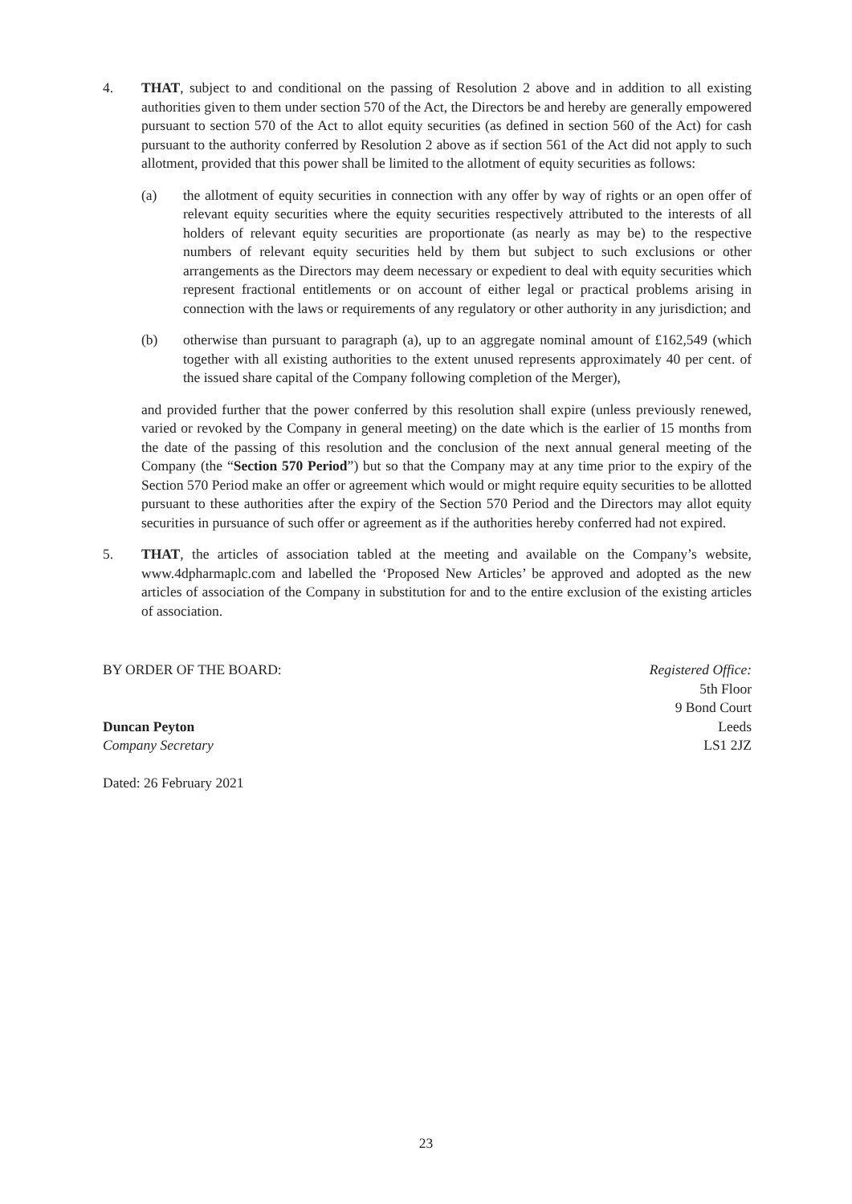4. THAT, subject to and conditional on the passing of Resolution 2 above and in addition to all existing authorities given to them under section 570 of the Act, the Directors be and hereby are generally empowered pursuant to section 570 of the Act to allot equity securities (as defined in section 560 of the Act) for cash pursuant to the authority conferred by Resolution 2 above as if section 561 of the Act did not apply to such allotment, provided that this power shall be limited to the allotment of equity securities as follows:
(a) the allotment of equity securities in connection with any offer by way of rights or an open offer of relevant equity securities where the equity securities respectively attributed to the interests of all holders of relevant equity securities are proportionate (as nearly as may be) to the respective numbers of relevant equity securities held by them but subject to such exclusions or other arrangements as the Directors may deem necessary or expedient to deal with equity securities which represent fractional entitlements or on account of either legal or practical problems arising in connection with the laws or requirements of any regulatory or other authority in any jurisdiction; and
(b) otherwise than pursuant to paragraph (a), up to an aggregate nominal amount of £162,549 (which together with all existing authorities to the extent unused represents approximately 40 per cent. of the issued share capital of the Company following completion of the Merger),
and provided further that the power conferred by this resolution shall expire (unless previously renewed, varied or revoked by the Company in general meeting) on the date which is the earlier of 15 months from the date of the passing of this resolution and the conclusion of the next annual general meeting of the Company (the “Section 570 Period”) but so that the Company may at any time prior to the expiry of the Section 570 Period make an offer or agreement which would or might require equity securities to be allotted pursuant to these authorities after the expiry of the Section 570 Period and the Directors may allot equity securities in pursuance of such offer or agreement as if the authorities hereby conferred had not expired.
5. THAT, the articles of association tabled at the meeting and available on the Company’s website, www.4dpharmaplc.com and labelled the ‘Proposed New Articles’ be approved and adopted as the new articles of association of the Company in substitution for and to the entire exclusion of the existing articles of association.
BY ORDER OF THE BOARD:
Duncan Peyton
Company Secretary
Dated: 26 February 2021
Registered Office:
5th Floor
9 Bond Court
Leeds
LS1 2JZ
23